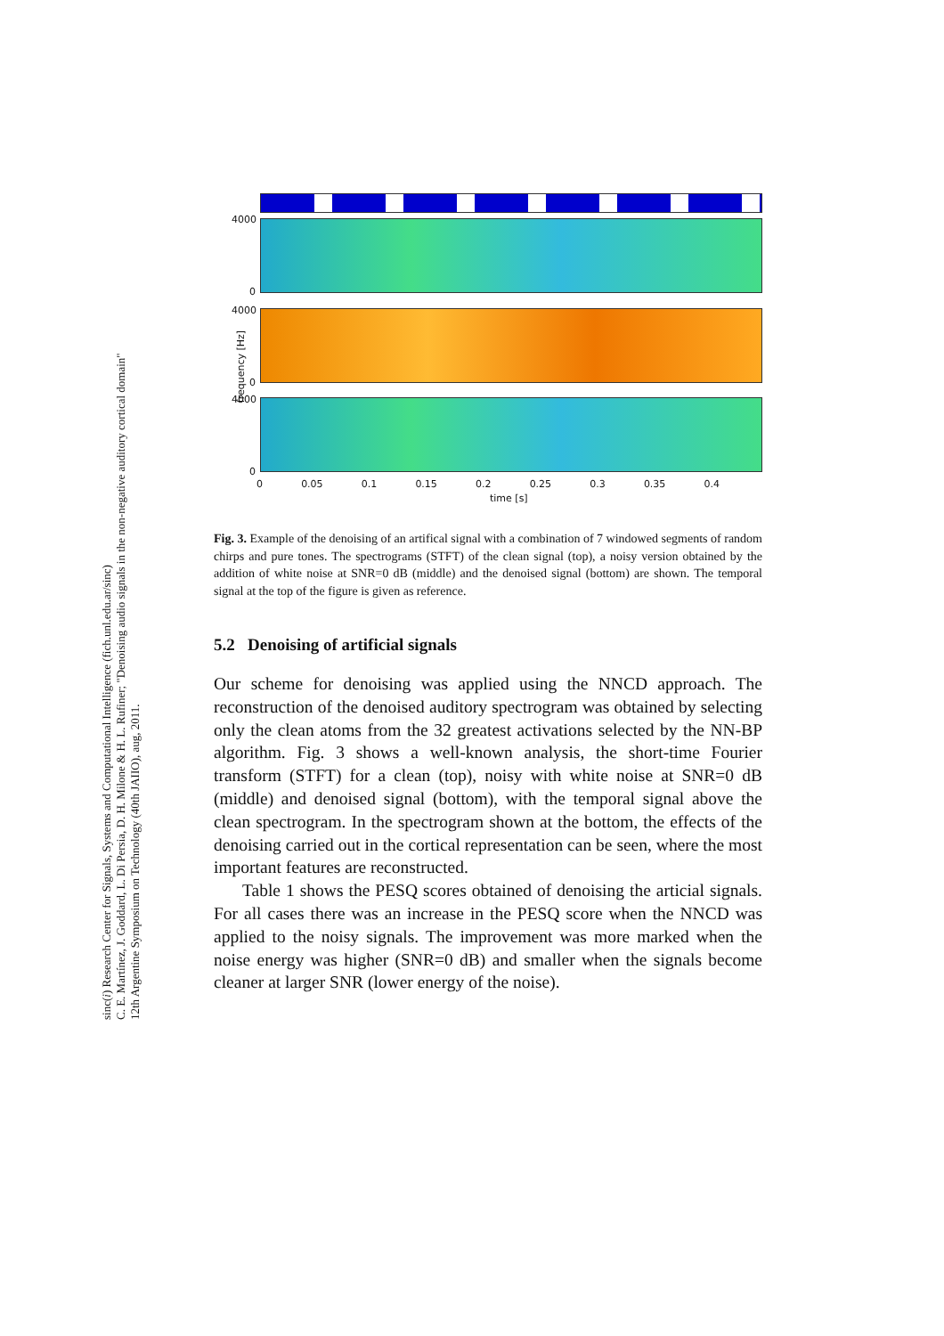sinc(i) Research Center for Signals, Systems and Computational Intelligence (fich.unl.edu.ar/sinc)
C. E. Martínez, J. Goddard, L. Di Persia, D. H. Milone & H. L. Rufiner; "Denoising audio signals in the non-negative auditory cortical domain"
12th Argentine Symposium on Technology (40th JAIIO), aug, 2011.
4000
0
frequency [Hz]
4000
0
4000
0
0 0.05 0.1 0.15 0.2 0.25 0.3 0.35 0.4
time [s]
Fig. 3. Example of the denoising of an artifical signal with a combination of 7 windowed segments of random chirps and pure tones. The spectrograms (STFT) of the clean signal (top), a noisy version obtained by the addition of white noise at SNR=0 dB (middle) and the denoised signal (bottom) are shown. The temporal signal at the top of the figure is given as reference.
5.2 Denoising of artificial signals
Our scheme for denoising was applied using the NNCD approach. The reconstruction of the denoised auditory spectrogram was obtained by selecting only the clean atoms from the 32 greatest activations selected by the NN-BP algorithm. Fig. 3 shows a well-known analysis, the short-time Fourier transform (STFT) for a clean (top), noisy with white noise at SNR=0 dB (middle) and denoised signal (bottom), with the temporal signal above the clean spectrogram. In the spectrogram shown at the bottom, the effects of the denoising carried out in the cortical representation can be seen, where the most important features are reconstructed.
Table 1 shows the PESQ scores obtained of denoising the articial signals. For all cases there was an increase in the PESQ score when the NNCD was applied to the noisy signals. The improvement was more marked when the noise energy was higher (SNR=0 dB) and smaller when the signals become cleaner at larger SNR (lower energy of the noise).